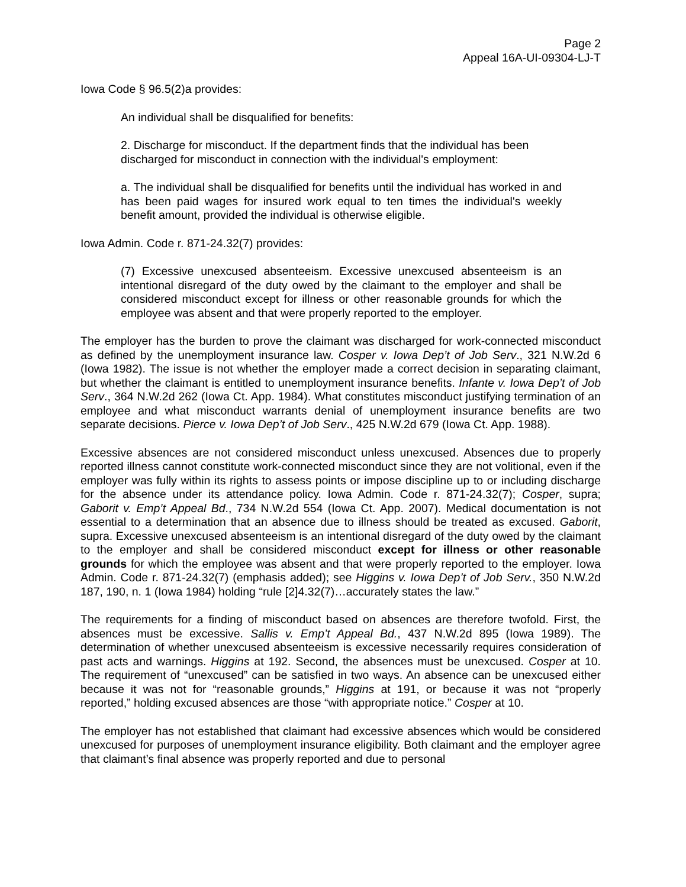Page 2
Appeal 16A-UI-09304-LJ-T
Iowa Code § 96.5(2)a provides:
An individual shall be disqualified for benefits:
2. Discharge for misconduct. If the department finds that the individual has been discharged for misconduct in connection with the individual's employment:
a. The individual shall be disqualified for benefits until the individual has worked in and has been paid wages for insured work equal to ten times the individual's weekly benefit amount, provided the individual is otherwise eligible.
Iowa Admin. Code r. 871-24.32(7) provides:
(7) Excessive unexcused absenteeism. Excessive unexcused absenteeism is an intentional disregard of the duty owed by the claimant to the employer and shall be considered misconduct except for illness or other reasonable grounds for which the employee was absent and that were properly reported to the employer.
The employer has the burden to prove the claimant was discharged for work-connected misconduct as defined by the unemployment insurance law. Cosper v. Iowa Dep’t of Job Serv., 321 N.W.2d 6 (Iowa 1982). The issue is not whether the employer made a correct decision in separating claimant, but whether the claimant is entitled to unemployment insurance benefits. Infante v. Iowa Dep’t of Job Serv., 364 N.W.2d 262 (Iowa Ct. App. 1984). What constitutes misconduct justifying termination of an employee and what misconduct warrants denial of unemployment insurance benefits are two separate decisions. Pierce v. Iowa Dep’t of Job Serv., 425 N.W.2d 679 (Iowa Ct. App. 1988).
Excessive absences are not considered misconduct unless unexcused. Absences due to properly reported illness cannot constitute work-connected misconduct since they are not volitional, even if the employer was fully within its rights to assess points or impose discipline up to or including discharge for the absence under its attendance policy. Iowa Admin. Code r. 871-24.32(7); Cosper, supra; Gaborit v. Emp’t Appeal Bd., 734 N.W.2d 554 (Iowa Ct. App. 2007). Medical documentation is not essential to a determination that an absence due to illness should be treated as excused. Gaborit, supra. Excessive unexcused absenteeism is an intentional disregard of the duty owed by the claimant to the employer and shall be considered misconduct except for illness or other reasonable grounds for which the employee was absent and that were properly reported to the employer. Iowa Admin. Code r. 871-24.32(7) (emphasis added); see Higgins v. Iowa Dep’t of Job Serv., 350 N.W.2d 187, 190, n. 1 (Iowa 1984) holding “rule [2]4.32(7)…accurately states the law.”
The requirements for a finding of misconduct based on absences are therefore twofold. First, the absences must be excessive. Sallis v. Emp’t Appeal Bd., 437 N.W.2d 895 (Iowa 1989). The determination of whether unexcused absenteeism is excessive necessarily requires consideration of past acts and warnings. Higgins at 192. Second, the absences must be unexcused. Cosper at 10. The requirement of “unexcused” can be satisfied in two ways. An absence can be unexcused either because it was not for “reasonable grounds,” Higgins at 191, or because it was not “properly reported,” holding excused absences are those “with appropriate notice.” Cosper at 10.
The employer has not established that claimant had excessive absences which would be considered unexcused for purposes of unemployment insurance eligibility. Both claimant and the employer agree that claimant’s final absence was properly reported and due to personal